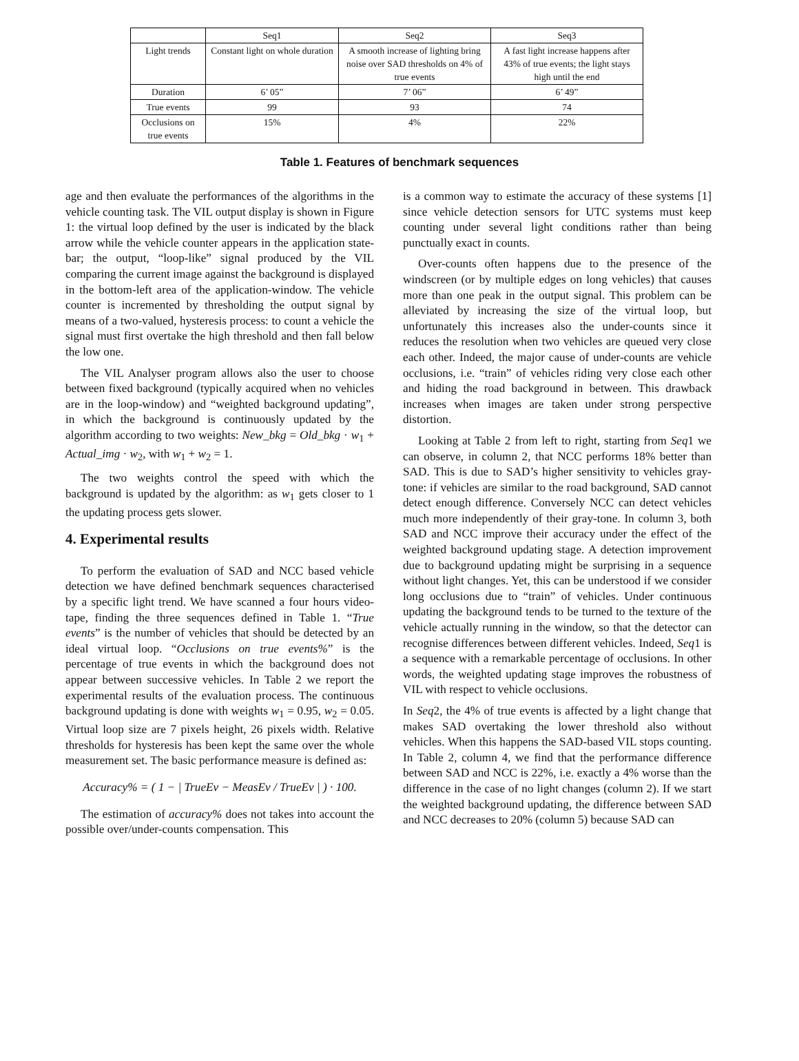| | Seq1 | Seq2 | Seq3 |
| --- | --- | --- | --- |
| Light trends | Constant light on whole duration | A smooth increase of lighting bring noise over SAD thresholds on 4% of true events | A fast light increase happens after 43% of true events; the light stays high until the end |
| Duration | 6’ 05” | 7’ 06” | 6’ 49” |
| True events | 99 | 93 | 74 |
| Occlusions on true events | 15% | 4% | 22% |
Table 1. Features of benchmark sequences
age and then evaluate the performances of the algorithms in the vehicle counting task. The VIL output display is shown in Figure 1: the virtual loop defined by the user is indicated by the black arrow while the vehicle counter appears in the application state-bar; the output, “loop-like” signal produced by the VIL comparing the current image against the background is displayed in the bottom-left area of the application-window. The vehicle counter is incremented by thresholding the output signal by means of a two-valued, hysteresis process: to count a vehicle the signal must first overtake the high threshold and then fall below the low one.
The VIL Analyser program allows also the user to choose between fixed background (typically acquired when no vehicles are in the loop-window) and “weighted background updating”, in which the background is continuously updated by the algorithm according to two weights: New_bkg = Old_bkg · w<sub>1</sub> + Actual_img · w<sub>2</sub>, with w<sub>1</sub> + w<sub>2</sub> = 1.
The two weights control the speed with which the background is updated by the algorithm: as w<sub>1</sub> gets closer to 1 the updating process gets slower.
4. Experimental results
To perform the evaluation of SAD and NCC based vehicle detection we have defined benchmark sequences characterised by a specific light trend. We have scanned a four hours video-tape, finding the three sequences defined in Table 1. “True events” is the number of vehicles that should be detected by an ideal virtual loop. “Occlusions on true events%” is the percentage of true events in which the background does not appear between successive vehicles. In Table 2 we report the experimental results of the evaluation process. The continuous background updating is done with weights w<sub>1</sub> = 0.95, w<sub>2</sub> = 0.05. Virtual loop size are 7 pixels height, 26 pixels width. Relative thresholds for hysteresis has been kept the same over the whole measurement set. The basic performance measure is defined as:
Accuracy% = ( 1 − | TrueEv − MeasEv / TrueEv | ) · 100.
The estimation of accuracy% does not takes into account the possible over/under-counts compensation. This
is a common way to estimate the accuracy of these systems [1] since vehicle detection sensors for UTC systems must keep counting under several light conditions rather than being punctually exact in counts.
Over-counts often happens due to the presence of the windscreen (or by multiple edges on long vehicles) that causes more than one peak in the output signal. This problem can be alleviated by increasing the size of the virtual loop, but unfortunately this increases also the under-counts since it reduces the resolution when two vehicles are queued very close each other. Indeed, the major cause of under-counts are vehicle occlusions, i.e. “train” of vehicles riding very close each other and hiding the road background in between. This drawback increases when images are taken under strong perspective distortion.
Looking at Table 2 from left to right, starting from Seq1 we can observe, in column 2, that NCC performs 18% better than SAD. This is due to SAD’s higher sensitivity to vehicles gray-tone: if vehicles are similar to the road background, SAD cannot detect enough difference. Conversely NCC can detect vehicles much more independently of their gray-tone. In column 3, both SAD and NCC improve their accuracy under the effect of the weighted background updating stage. A detection improvement due to background updating might be surprising in a sequence without light changes. Yet, this can be understood if we consider long occlusions due to “train” of vehicles. Under continuous updating the background tends to be turned to the texture of the vehicle actually running in the window, so that the detector can recognise differences between different vehicles. Indeed, Seq1 is a sequence with a remarkable percentage of occlusions. In other words, the weighted updating stage improves the robustness of VIL with respect to vehicle occlusions.
In Seq2, the 4% of true events is affected by a light change that makes SAD overtaking the lower threshold also without vehicles. When this happens the SAD-based VIL stops counting. In Table 2, column 4, we find that the performance difference between SAD and NCC is 22%, i.e. exactly a 4% worse than the difference in the case of no light changes (column 2). If we start the weighted background updating, the difference between SAD and NCC decreases to 20% (column 5) because SAD can